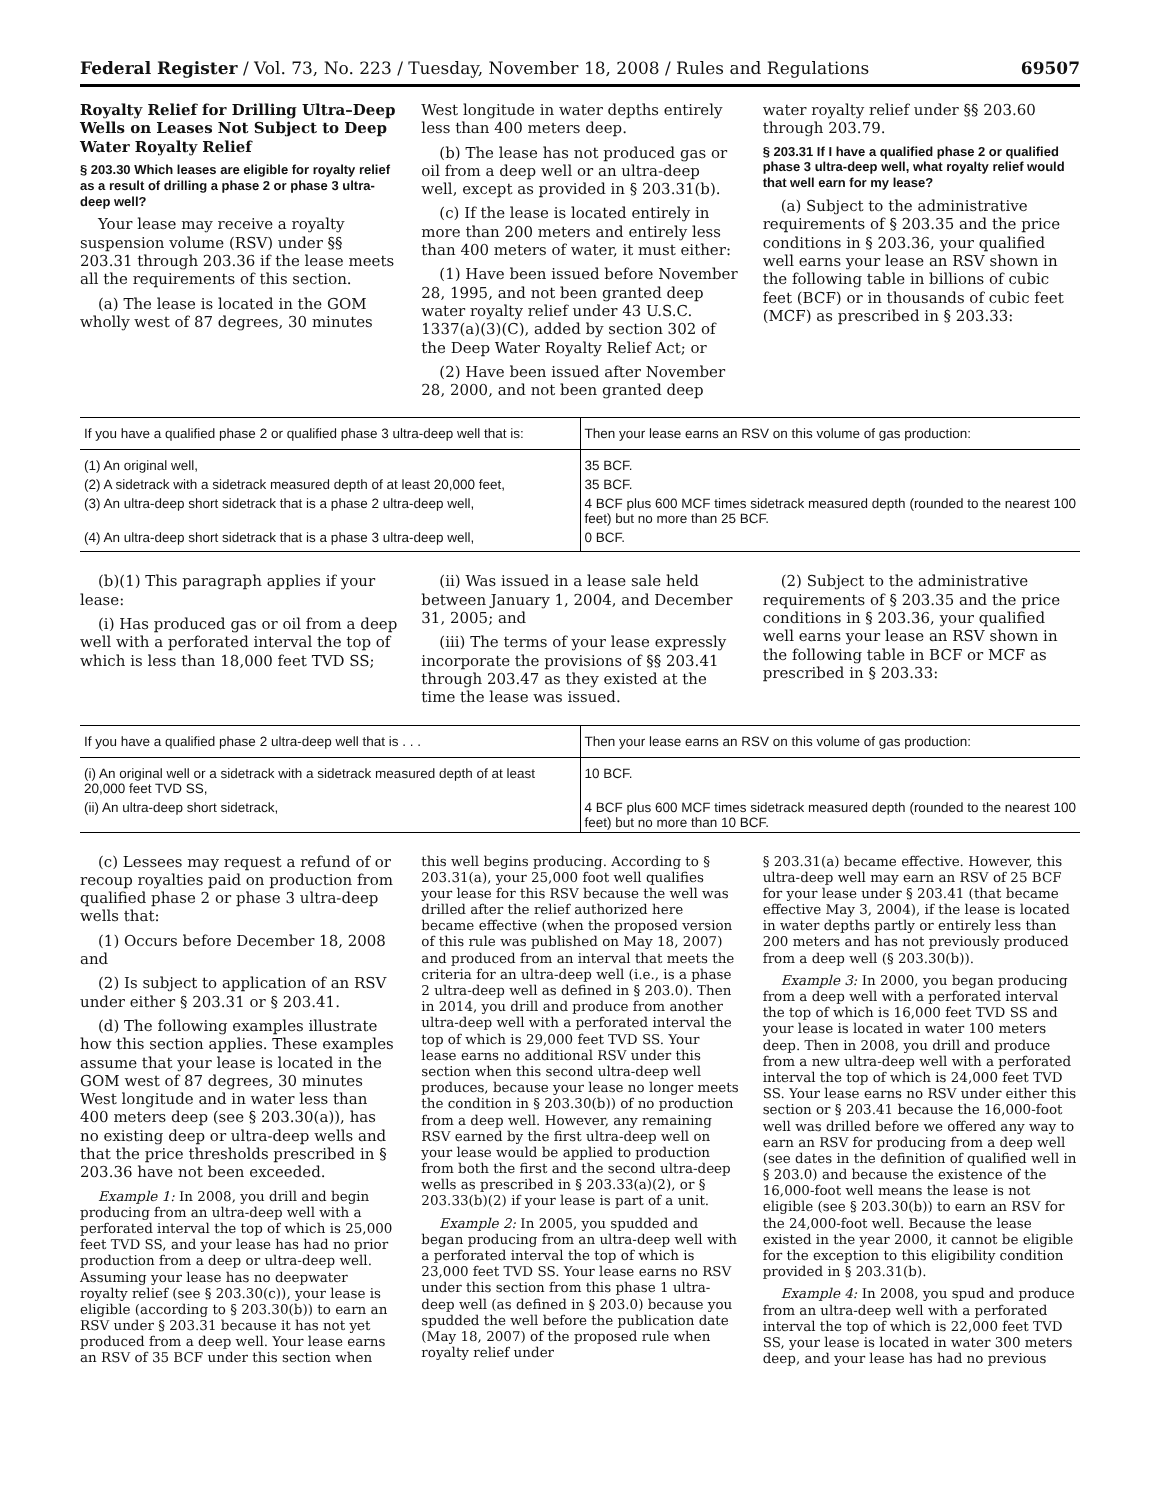Federal Register / Vol. 73, No. 223 / Tuesday, November 18, 2008 / Rules and Regulations 69507
Royalty Relief for Drilling Ultra–Deep Wells on Leases Not Subject to Deep Water Royalty Relief
§ 203.30 Which leases are eligible for royalty relief as a result of drilling a phase 2 or phase 3 ultra-deep well?
Your lease may receive a royalty suspension volume (RSV) under §§ 203.31 through 203.36 if the lease meets all the requirements of this section.
(a) The lease is located in the GOM wholly west of 87 degrees, 30 minutes
West longitude in water depths entirely less than 400 meters deep.
(b) The lease has not produced gas or oil from a deep well or an ultra-deep well, except as provided in § 203.31(b).
(c) If the lease is located entirely in more than 200 meters and entirely less than 400 meters of water, it must either:
(1) Have been issued before November 28, 1995, and not been granted deep water royalty relief under 43 U.S.C. 1337(a)(3)(C), added by section 302 of the Deep Water Royalty Relief Act; or
(2) Have been issued after November 28, 2000, and not been granted deep
water royalty relief under §§ 203.60 through 203.79.
§ 203.31 If I have a qualified phase 2 or qualified phase 3 ultra-deep well, what royalty relief would that well earn for my lease?
(a) Subject to the administrative requirements of § 203.35 and the price conditions in § 203.36, your qualified well earns your lease an RSV shown in the following table in billions of cubic feet (BCF) or in thousands of cubic feet (MCF) as prescribed in § 203.33:
| If you have a qualified phase 2 or qualified phase 3 ultra-deep well that is: | Then your lease earns an RSV on this volume of gas production: |
| --- | --- |
| (1) An original well, | 35 BCF. |
| (2) A sidetrack with a sidetrack measured depth of at least 20,000 feet, | 35 BCF. |
| (3) An ultra-deep short sidetrack that is a phase 2 ultra-deep well, | 4 BCF plus 600 MCF times sidetrack measured depth (rounded to the nearest 100 feet) but no more than 25 BCF. |
| (4) An ultra-deep short sidetrack that is a phase 3 ultra-deep well, | 0 BCF. |
(b)(1) This paragraph applies if your lease:
(i) Has produced gas or oil from a deep well with a perforated interval the top of which is less than 18,000 feet TVD SS;
(ii) Was issued in a lease sale held between January 1, 2004, and December 31, 2005; and
(iii) The terms of your lease expressly incorporate the provisions of §§ 203.41 through 203.47 as they existed at the time the lease was issued.
(2) Subject to the administrative requirements of § 203.35 and the price conditions in § 203.36, your qualified well earns your lease an RSV shown in the following table in BCF or MCF as prescribed in § 203.33:
| If you have a qualified phase 2 ultra-deep well that is . . . | Then your lease earns an RSV on this volume of gas production: |
| --- | --- |
| (i) An original well or a sidetrack with a sidetrack measured depth of at least 20,000 feet TVD SS, | 10 BCF. |
| (ii) An ultra-deep short sidetrack, | 4 BCF plus 600 MCF times sidetrack measured depth (rounded to the nearest 100 feet) but no more than 10 BCF. |
(c) Lessees may request a refund of or recoup royalties paid on production from qualified phase 2 or phase 3 ultra-deep wells that:
(1) Occurs before December 18, 2008 and
(2) Is subject to application of an RSV under either § 203.31 or § 203.41.
(d) The following examples illustrate how this section applies. These examples assume that your lease is located in the GOM west of 87 degrees, 30 minutes West longitude and in water less than 400 meters deep (see § 203.30(a)), has no existing deep or ultra-deep wells and that the price thresholds prescribed in § 203.36 have not been exceeded.
Example 1: In 2008, you drill and begin producing from an ultra-deep well with a perforated interval the top of which is 25,000 feet TVD SS, and your lease has had no prior production from a deep or ultra-deep well. Assuming your lease has no deepwater royalty relief (see § 203.30(c)), your lease is eligible (according to § 203.30(b)) to earn an RSV under § 203.31 because it has not yet produced from a deep well. Your lease earns an RSV of 35 BCF under this section when
this well begins producing. According to § 203.31(a), your 25,000 foot well qualifies your lease for this RSV because the well was drilled after the relief authorized here became effective (when the proposed version of this rule was published on May 18, 2007) and produced from an interval that meets the criteria for an ultra-deep well (i.e., is a phase 2 ultra-deep well as defined in § 203.0). Then in 2014, you drill and produce from another ultra-deep well with a perforated interval the top of which is 29,000 feet TVD SS. Your lease earns no additional RSV under this section when this second ultra-deep well produces, because your lease no longer meets the condition in § 203.30(b)) of no production from a deep well. However, any remaining RSV earned by the first ultra-deep well on your lease would be applied to production from both the first and the second ultra-deep wells as prescribed in § 203.33(a)(2), or § 203.33(b)(2) if your lease is part of a unit.
Example 2: In 2005, you spudded and began producing from an ultra-deep well with a perforated interval the top of which is 23,000 feet TVD SS. Your lease earns no RSV under this section from this phase 1 ultra-deep well (as defined in § 203.0) because you spudded the well before the publication date (May 18, 2007) of the proposed rule when royalty relief under
§ 203.31(a) became effective. However, this ultra-deep well may earn an RSV of 25 BCF for your lease under § 203.41 (that became effective May 3, 2004), if the lease is located in water depths partly or entirely less than 200 meters and has not previously produced from a deep well (§ 203.30(b)).
Example 3: In 2000, you began producing from a deep well with a perforated interval the top of which is 16,000 feet TVD SS and your lease is located in water 100 meters deep. Then in 2008, you drill and produce from a new ultra-deep well with a perforated interval the top of which is 24,000 feet TVD SS. Your lease earns no RSV under either this section or § 203.41 because the 16,000-foot well was drilled before we offered any way to earn an RSV for producing from a deep well (see dates in the definition of qualified well in § 203.0) and because the existence of the 16,000-foot well means the lease is not eligible (see § 203.30(b)) to earn an RSV for the 24,000-foot well. Because the lease existed in the year 2000, it cannot be eligible for the exception to this eligibility condition provided in § 203.31(b).
Example 4: In 2008, you spud and produce from an ultra-deep well with a perforated interval the top of which is 22,000 feet TVD SS, your lease is located in water 300 meters deep, and your lease has had no previous